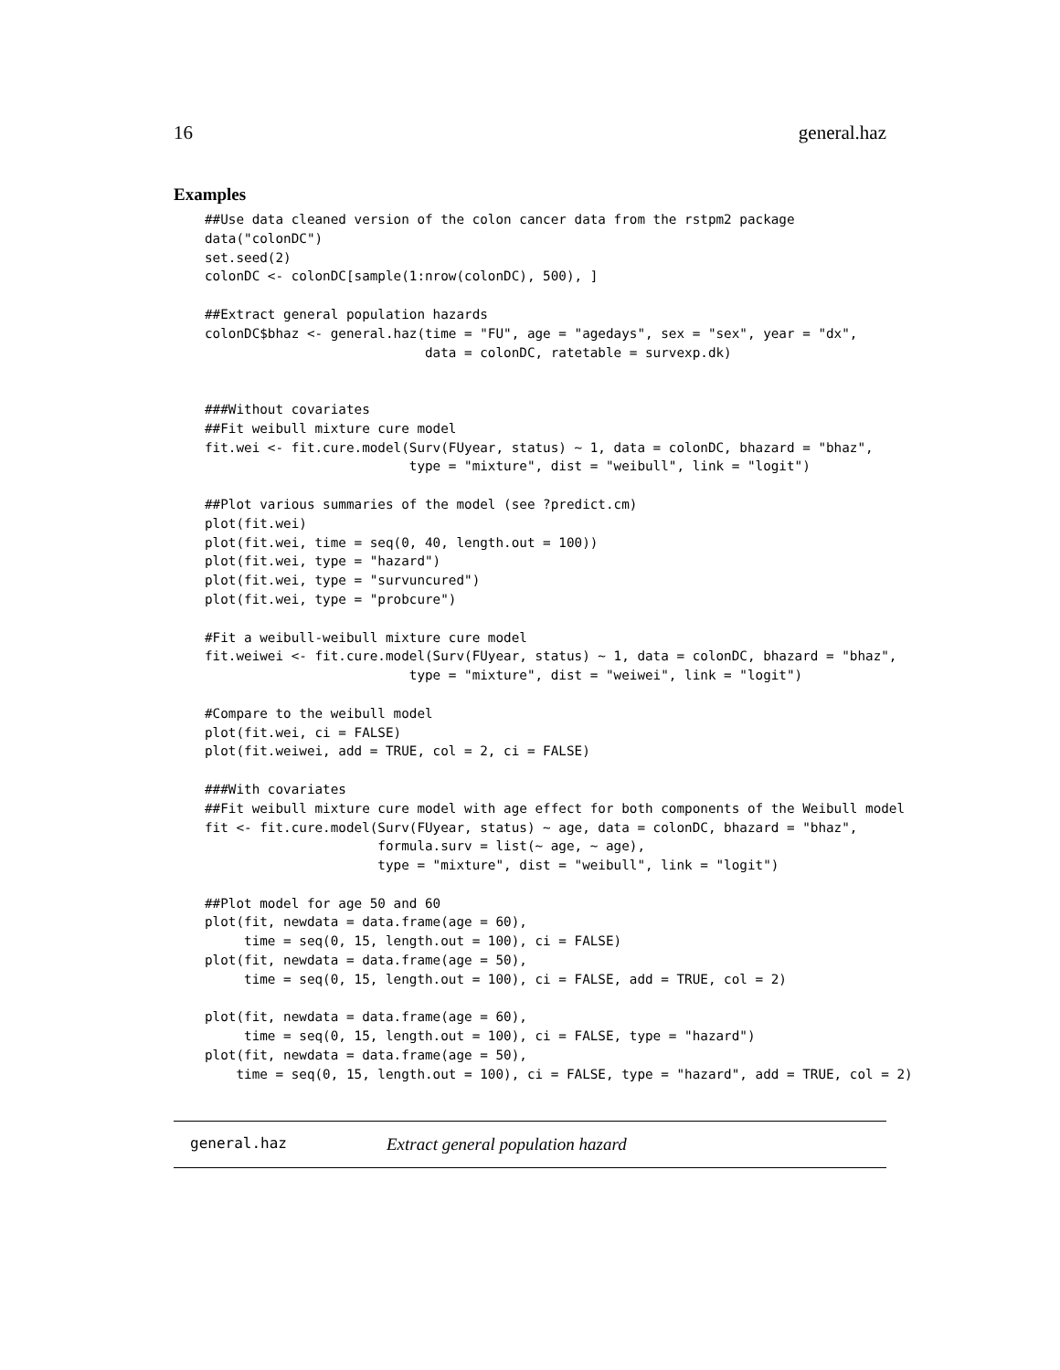16 general.haz
Examples
##Use data cleaned version of the colon cancer data from the rstpm2 package
data("colonDC")
set.seed(2)
colonDC <- colonDC[sample(1:nrow(colonDC), 500), ]

##Extract general population hazards
colonDC$bhaz <- general.haz(time = "FU", age = "agedays", sex = "sex", year = "dx",
                            data = colonDC, ratetable = survexp.dk)


###Without covariates
##Fit weibull mixture cure model
fit.wei <- fit.cure.model(Surv(FUyear, status) ~ 1, data = colonDC, bhazard = "bhaz",
                          type = "mixture", dist = "weibull", link = "logit")

##Plot various summaries of the model (see ?predict.cm)
plot(fit.wei)
plot(fit.wei, time = seq(0, 40, length.out = 100))
plot(fit.wei, type = "hazard")
plot(fit.wei, type = "survuncured")
plot(fit.wei, type = "probcure")

#Fit a weibull-weibull mixture cure model
fit.weiwei <- fit.cure.model(Surv(FUyear, status) ~ 1, data = colonDC, bhazard = "bhaz",
                          type = "mixture", dist = "weiwei", link = "logit")

#Compare to the weibull model
plot(fit.wei, ci = FALSE)
plot(fit.weiwei, add = TRUE, col = 2, ci = FALSE)

###With covariates
##Fit weibull mixture cure model with age effect for both components of the Weibull model
fit <- fit.cure.model(Surv(FUyear, status) ~ age, data = colonDC, bhazard = "bhaz",
                      formula.surv = list(~ age, ~ age),
                      type = "mixture", dist = "weibull", link = "logit")

##Plot model for age 50 and 60
plot(fit, newdata = data.frame(age = 60),
     time = seq(0, 15, length.out = 100), ci = FALSE)
plot(fit, newdata = data.frame(age = 50),
     time = seq(0, 15, length.out = 100), ci = FALSE, add = TRUE, col = 2)

plot(fit, newdata = data.frame(age = 60),
     time = seq(0, 15, length.out = 100), ci = FALSE, type = "hazard")
plot(fit, newdata = data.frame(age = 50),
    time = seq(0, 15, length.out = 100), ci = FALSE, type = "hazard", add = TRUE, col = 2)
general.haz Extract general population hazard